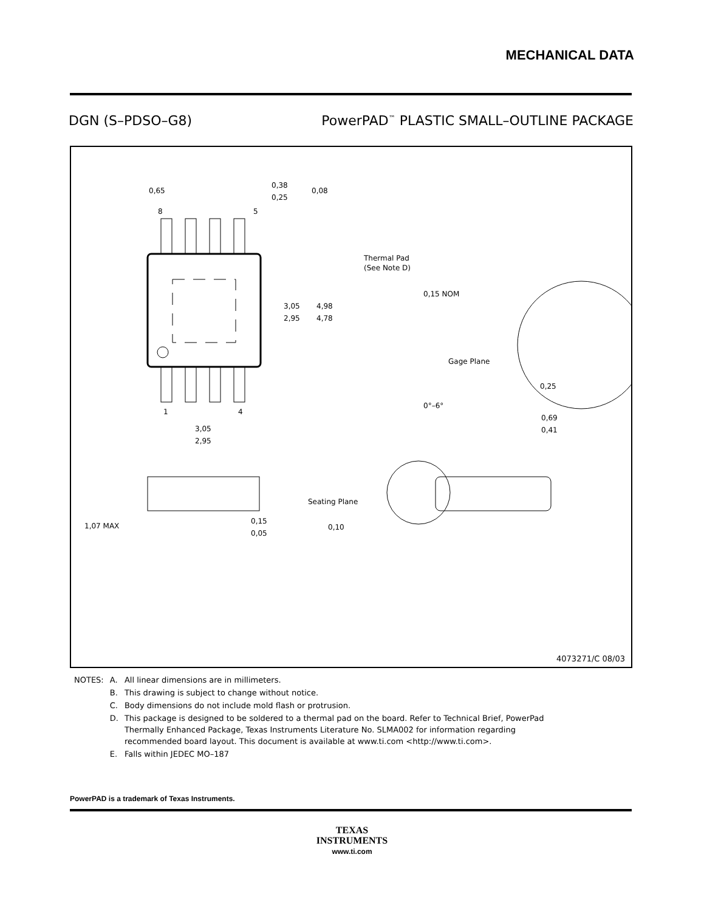MECHANICAL DATA
DGN (S–PDSO–G8) PowerPAD<sup>™</sup> PLASTIC SMALL–OUTLINE PACKAGE
0,65
8
5
0,38
0,25
0,08
Thermal Pad
(See Note D)
3,05
2,95
4,98
4,78
1
4
3,05
2,95
0,15 NOM
Gage Plane
0,25
0°–6°
0,69
0,41
1,07 MAX
0,15
0,05
Seating Plane
0,10
4073271/C 08/03
| NOTES: | A. | All linear dimensions are in millimeters. |
| | B. | This drawing is subject to change without notice. |
| | C. | Body dimensions do not include mold flash or protrusion. |
| | D. | This package is designed to be soldered to a thermal pad on the board. Refer to Technical Brief, PowerPad Thermally Enhanced Package, Texas Instruments Literature No. SLMA002 for information regarding recommended board layout. This document is available at www.ti.com <http://www.ti.com>. |
| | E. | Falls within JEDEC MO–187 |
PowerPAD is a trademark of Texas Instruments.
TEXAS
INSTRUMENTS
www.ti.com